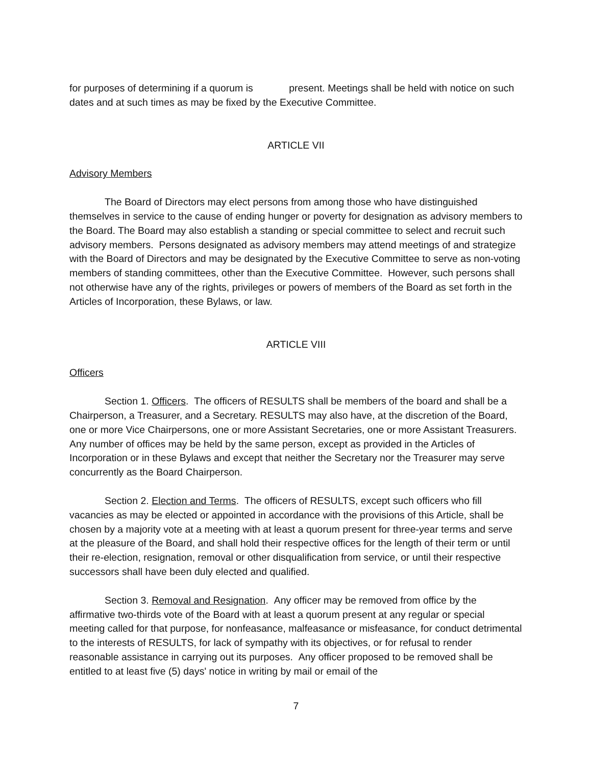for purposes of determining if a quorum is present. Meetings shall be held with notice on such dates and at such times as may be fixed by the Executive Committee.
ARTICLE VII
Advisory Members
The Board of Directors may elect persons from among those who have distinguished themselves in service to the cause of ending hunger or poverty for designation as advisory members to the Board. The Board may also establish a standing or special committee to select and recruit such advisory members. Persons designated as advisory members may attend meetings of and strategize with the Board of Directors and may be designated by the Executive Committee to serve as non-voting members of standing committees, other than the Executive Committee. However, such persons shall not otherwise have any of the rights, privileges or powers of members of the Board as set forth in the Articles of Incorporation, these Bylaws, or law.
ARTICLE VIII
Officers
Section 1. Officers. The officers of RESULTS shall be members of the board and shall be a Chairperson, a Treasurer, and a Secretary. RESULTS may also have, at the discretion of the Board, one or more Vice Chairpersons, one or more Assistant Secretaries, one or more Assistant Treasurers. Any number of offices may be held by the same person, except as provided in the Articles of Incorporation or in these Bylaws and except that neither the Secretary nor the Treasurer may serve concurrently as the Board Chairperson.
Section 2. Election and Terms. The officers of RESULTS, except such officers who fill vacancies as may be elected or appointed in accordance with the provisions of this Article, shall be chosen by a majority vote at a meeting with at least a quorum present for three-year terms and serve at the pleasure of the Board, and shall hold their respective offices for the length of their term or until their re-election, resignation, removal or other disqualification from service, or until their respective successors shall have been duly elected and qualified.
Section 3. Removal and Resignation. Any officer may be removed from office by the affirmative two-thirds vote of the Board with at least a quorum present at any regular or special meeting called for that purpose, for nonfeasance, malfeasance or misfeasance, for conduct detrimental to the interests of RESULTS, for lack of sympathy with its objectives, or for refusal to render reasonable assistance in carrying out its purposes. Any officer proposed to be removed shall be entitled to at least five (5) days' notice in writing by mail or email of the
7